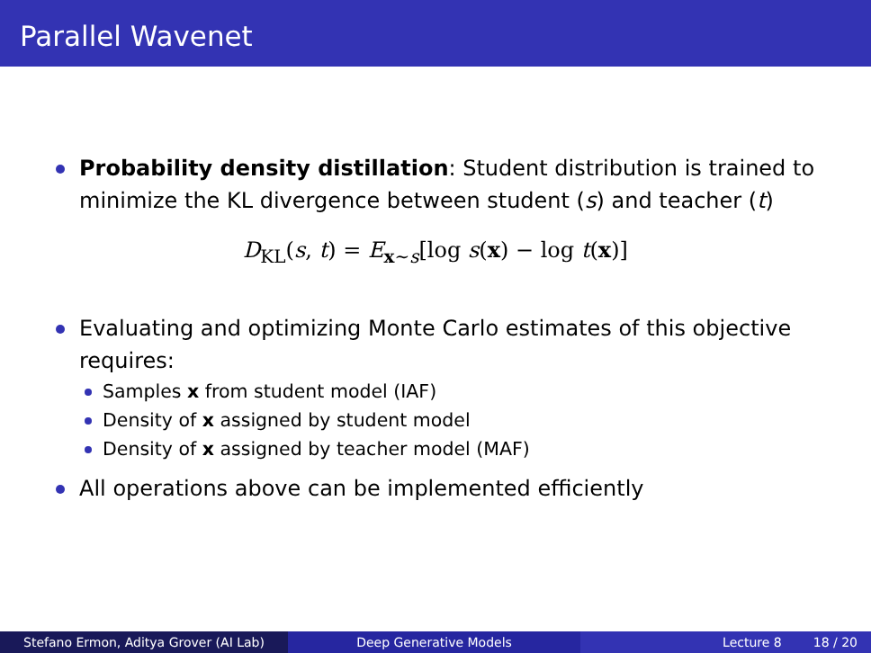Parallel Wavenet
Probability density distillation: Student distribution is trained to minimize the KL divergence between student (s) and teacher (t)
D<sub>KL</sub>(s, t) = E<sub>x∼s</sub>[log s(x) − log t(x)]
Evaluating and optimizing Monte Carlo estimates of this objective requires:
Samples x from student model (IAF)
Density of x assigned by student model
Density of x assigned by teacher model (MAF)
All operations above can be implemented efficiently
Stefano Ermon, Aditya Grover (AI Lab) Deep Generative Models Lecture 8 18 / 20